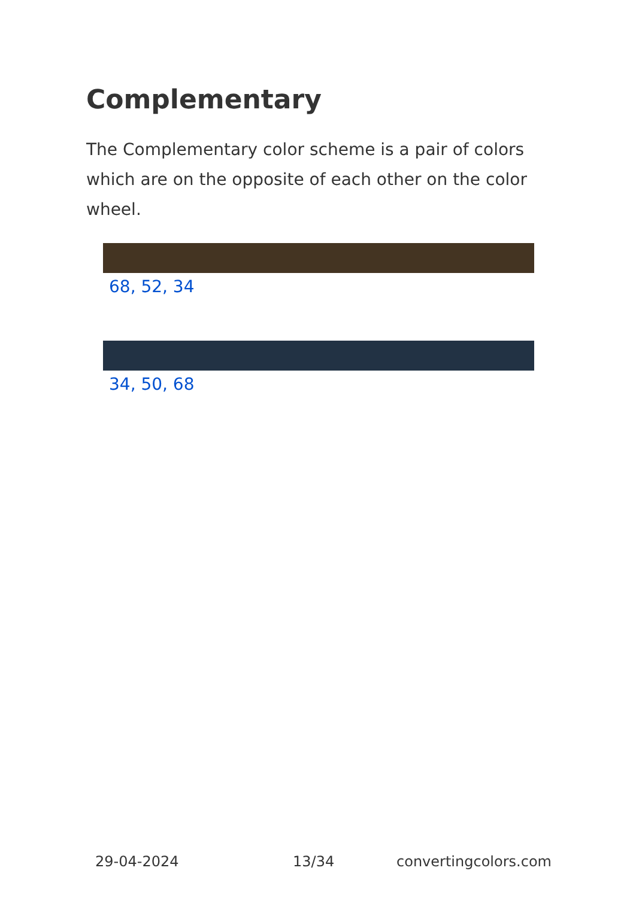Complementary
The Complementary color scheme is a pair of colors which are on the opposite of each other on the color wheel.
68, 52, 34
34, 50, 68
29-04-2024 13/34 convertingcolors.com